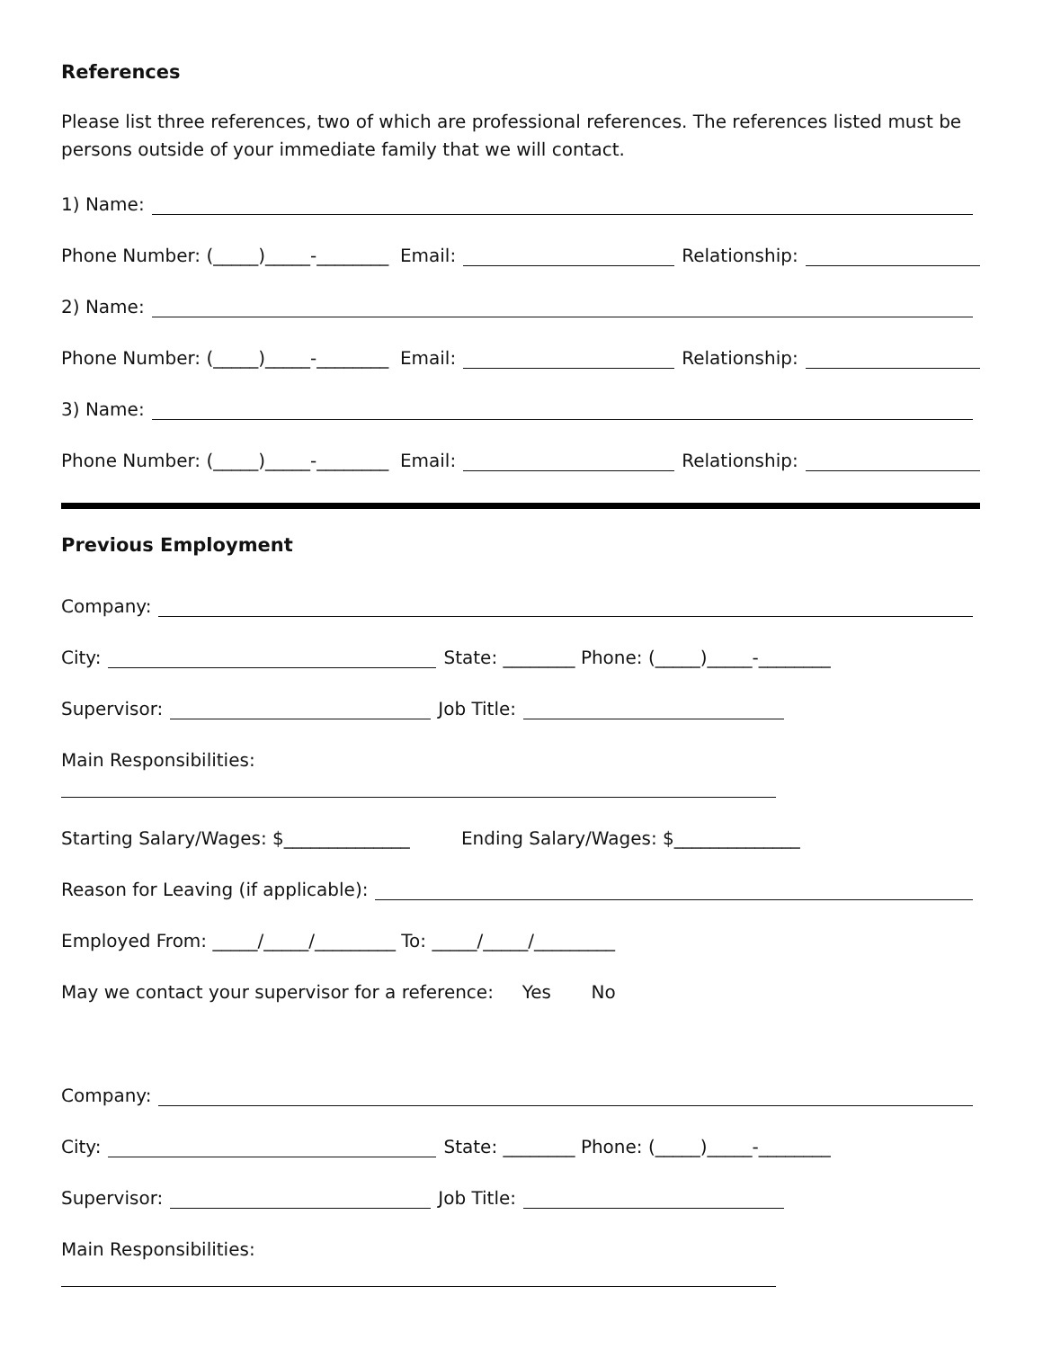References
Please list three references, two of which are professional references. The references listed must be persons outside of your immediate family that we will contact.
1) Name:
Phone Number: (_____)_____-________ Email: Relationship:
2) Name:
Phone Number: (_____)_____-________ Email: Relationship:
3) Name:
Phone Number: (_____)_____-________ Email: Relationship:
Previous Employment
Company:
City: State: ________ Phone: (_____)_____-________
Supervisor: Job Title:
Main Responsibilities:
Starting Salary/Wages: $______________ Ending Salary/Wages: $______________
Reason for Leaving (if applicable):
Employed From: _____/_____/_________ To: _____/_____/_________
May we contact your supervisor for a reference: Yes No
Company:
City: State: ________ Phone: (_____)_____-________
Supervisor: Job Title:
Main Responsibilities: